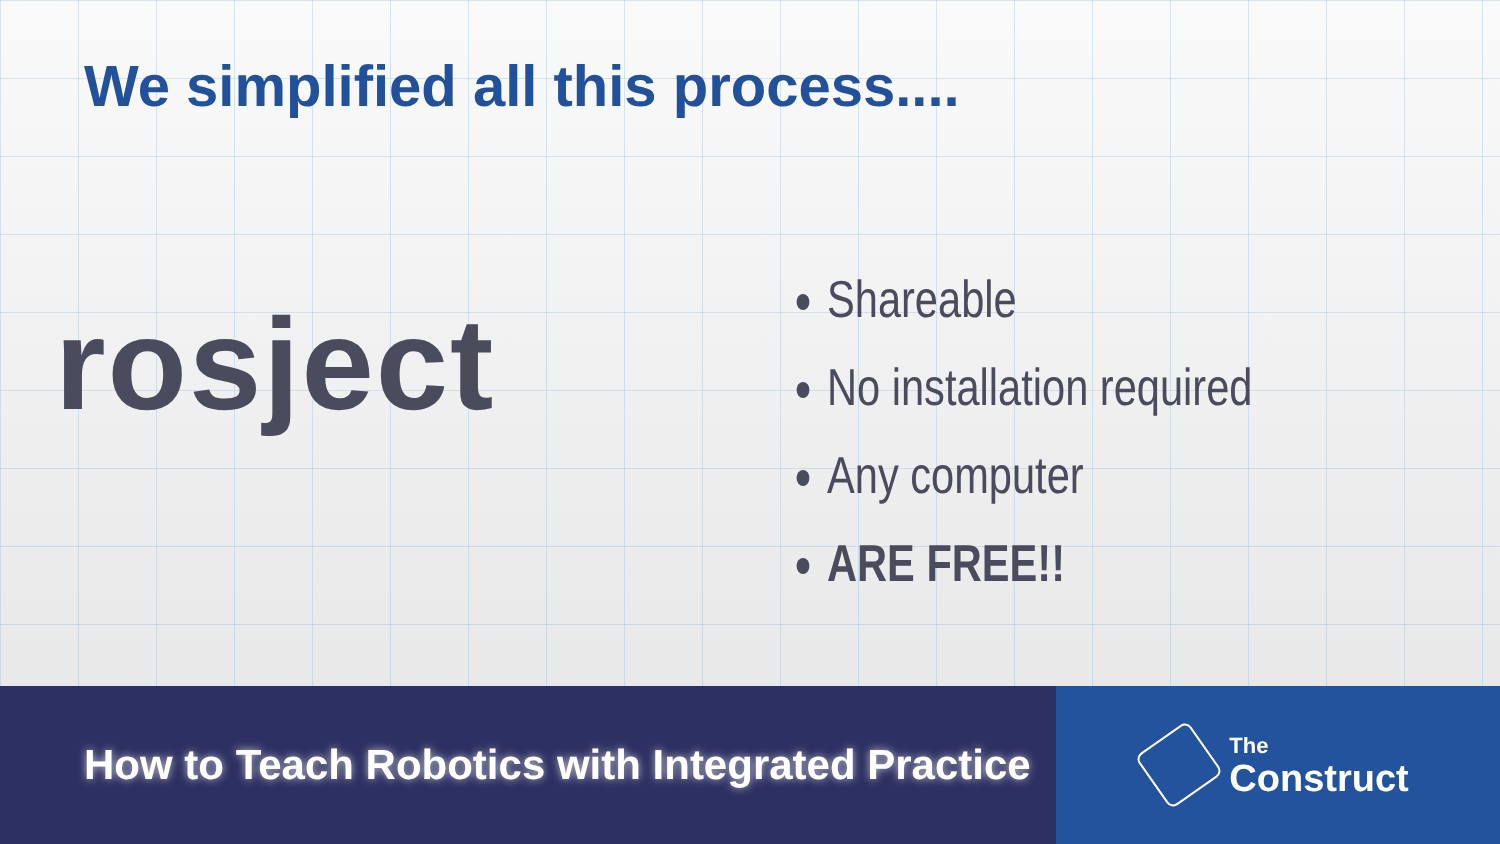We simplified all this process....
rosject
Shareable
No installation required
Any computer
ARE FREE!!
How to Teach Robotics with Integrated Practice
The
Construct